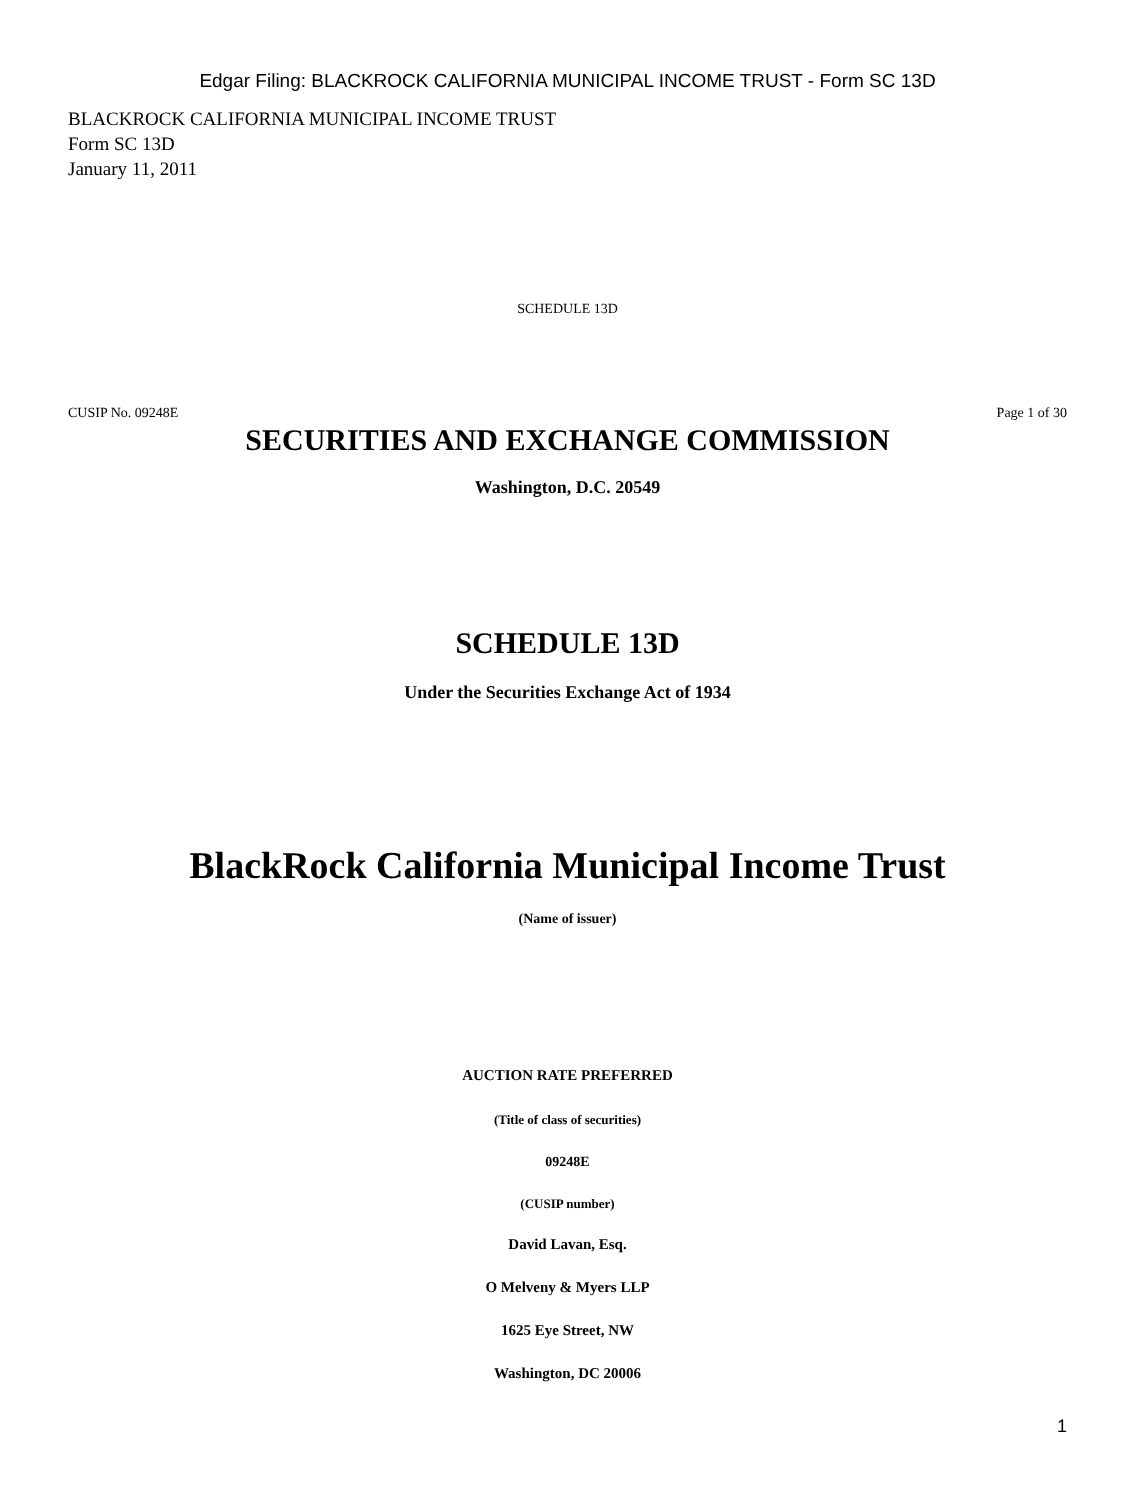Edgar Filing: BLACKROCK CALIFORNIA MUNICIPAL INCOME TRUST - Form SC 13D
BLACKROCK CALIFORNIA MUNICIPAL INCOME TRUST
Form SC 13D
January 11, 2011
SCHEDULE 13D
CUSIP No. 09248E Page 1 of 30
SECURITIES AND EXCHANGE COMMISSION
Washington, D.C. 20549
SCHEDULE 13D
Under the Securities Exchange Act of 1934
BlackRock California Municipal Income Trust
(Name of issuer)
AUCTION RATE PREFERRED
(Title of class of securities)
09248E
(CUSIP number)
David Lavan, Esq.
O Melveny & Myers LLP
1625 Eye Street, NW
Washington, DC 20006
1